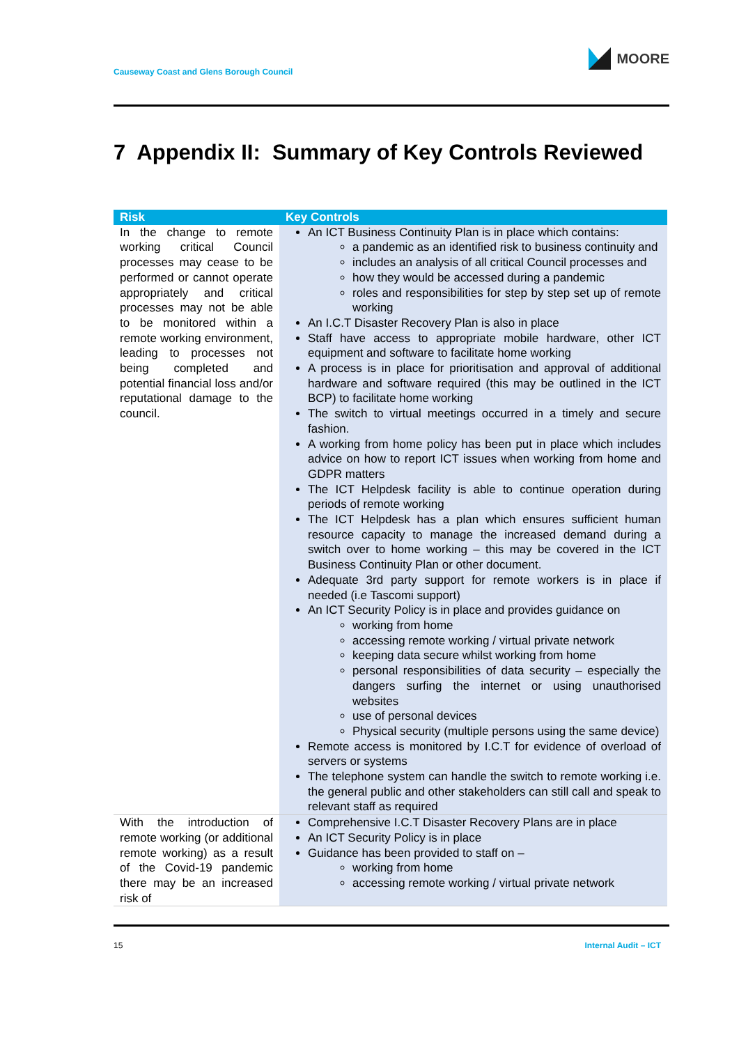Causeway Coast and Glens Borough Council
MOORE
7 Appendix II: Summary of Key Controls Reviewed
| Risk | Key Controls |
| --- | --- |
| In the change to remote working critical Council processes may cease to be performed or cannot operate appropriately and critical processes may not be able to be monitored within a remote working environment, leading to processes not being completed and potential financial loss and/or reputational damage to the council. | An ICT Business Continuity Plan is in place which contains: a pandemic as an identified risk to business continuity and includes an analysis of all critical Council processes and how they would be accessed during a pandemic roles and responsibilities for step by step set up of remote working An I.C.T Disaster Recovery Plan is also in place Staff have access to appropriate mobile hardware, other ICT equipment and software to facilitate home working A process is in place for prioritisation and approval of additional hardware and software required (this may be outlined in the ICT BCP) to facilitate home working The switch to virtual meetings occurred in a timely and secure fashion. A working from home policy has been put in place which includes advice on how to report ICT issues when working from home and GDPR matters The ICT Helpdesk facility is able to continue operation during periods of remote working The ICT Helpdesk has a plan which ensures sufficient human resource capacity to manage the increased demand during a switch over to home working – this may be covered in the ICT Business Continuity Plan or other document. Adequate 3rd party support for remote workers is in place if needed (i.e Tascomi support) An ICT Security Policy is in place and provides guidance on working from home accessing remote working / virtual private network keeping data secure whilst working from home personal responsibilities of data security – especially the dangers surfing the internet or using unauthorised websites use of personal devices Physical security (multiple persons using the same device) Remote access is monitored by I.C.T for evidence of overload of servers or systems The telephone system can handle the switch to remote working i.e. the general public and other stakeholders can still call and speak to relevant staff as required |
| With the introduction of remote working (or additional remote working) as a result of the Covid-19 pandemic there may be an increased risk of | Comprehensive I.C.T Disaster Recovery Plans are in place An ICT Security Policy is in place Guidance has been provided to staff on – working from home accessing remote working / virtual private network |
15 Internal Audit – ICT